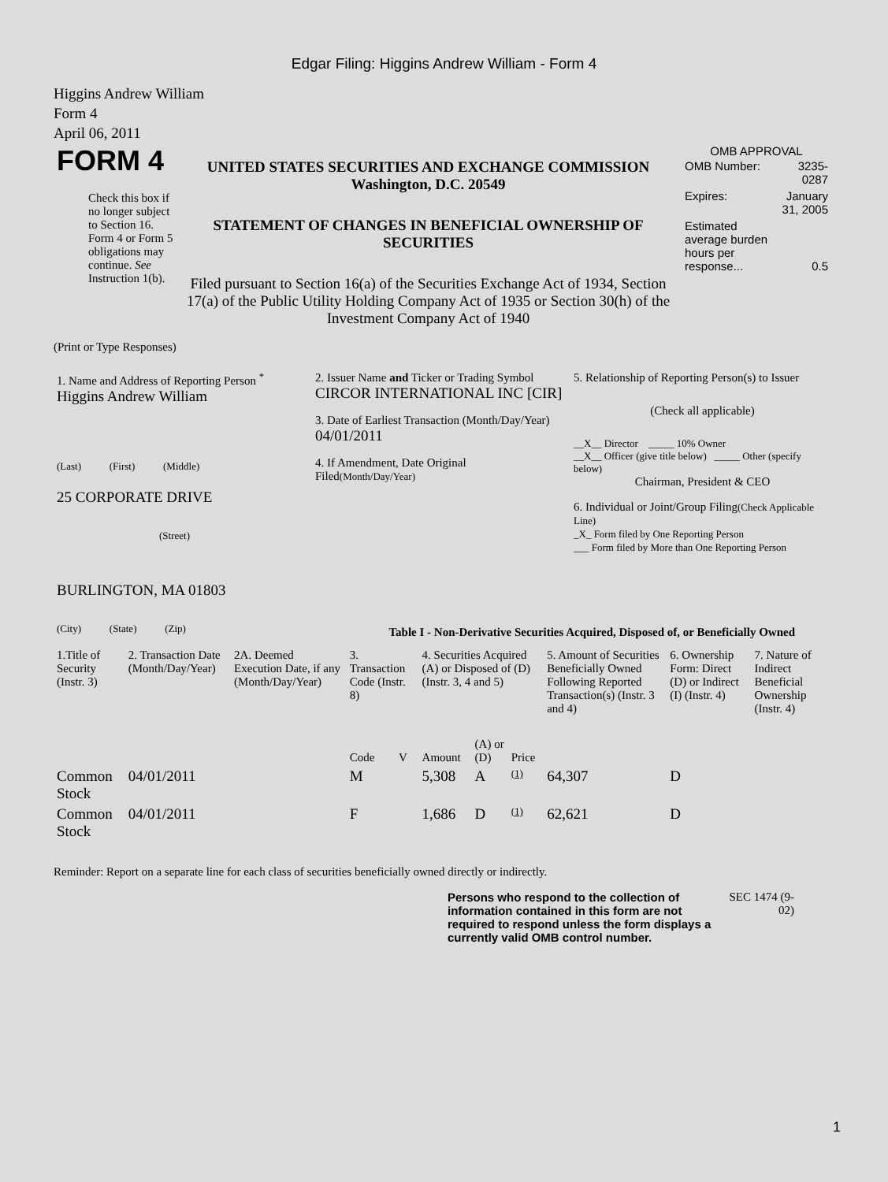Edgar Filing: Higgins Andrew William - Form 4
Higgins Andrew William
Form 4
April 06, 2011
| FORM 4 Check this box if no longer subject to Section 16. Form 4 or Form 5 obligations may continue. See Instruction 1(b). | UNITED STATES SECURITIES AND EXCHANGE COMMISSION Washington, D.C. 20549 STATEMENT OF CHANGES IN BENEFICIAL OWNERSHIP OF SECURITIES Filed pursuant to Section 16(a) of the Securities Exchange Act of 1934, Section 17(a) of the Public Utility Holding Company Act of 1935 or Section 30(h) of the Investment Company Act of 1940 | OMB APPROVAL / OMB Number: / 3235-0287 / / Expires: / January 31, 2005 / / Estimated average burden hours per response... / 0.5 / |
(Print or Type Responses)
| 1. Name and Address of Reporting Person <sup>*</sup> Higgins Andrew William (Last) (First) (Middle) 25 CORPORATE DRIVE (Street) BURLINGTON, MA 01803 (City) (State) (Zip) | 2. Issuer Name and Ticker or Trading Symbol CIRCOR INTERNATIONAL INC [CIR] 3. Date of Earliest Transaction (Month/Day/Year) 04/01/2011 4. If Amendment, Date Original Filed (Month/Day/Year) | 5. Relationship of Reporting Person(s) to Issuer (Check all applicable) __X__ Director _____ 10% Owner __X__ Officer (give title below) _____ Other (specify below) Chairman, President & CEO 6. Individual or Joint/Group Filing (Check Applicable Line) _X_ Form filed by One Reporting Person ___ Form filed by More than One Reporting Person |
Table I - Non-Derivative Securities Acquired, Disposed of, or Beneficially Owned
| 1.Title of Security (Instr. 3) | 2. Transaction Date (Month/Day/Year) | 2A. Deemed Execution Date, if any (Month/Day/Year) | 3. Transaction Code (Instr. 8) | | 4. Securities Acquired (A) or Disposed of (D) (Instr. 3, 4 and 5) | | | 5. Amount of Securities Beneficially Owned Following Reported Transaction(s) (Instr. 3 and 4) | 6. Ownership Form: Direct (D) or Indirect (I) (Instr. 4) | 7. Nature of Indirect Beneficial Ownership (Instr. 4) |
| --- | --- | --- | --- | --- | --- | --- | --- | --- | --- | --- |
| | | | Code | V | Amount | (A) or (D) | Price | | | |
| Common Stock | 04/01/2011 | | M | | 5,308 | A | (1) | 64,307 | D | |
| Common Stock | 04/01/2011 | | F | | 1,686 | D | (1) | 62,621 | D | |
Reminder: Report on a separate line for each class of securities beneficially owned directly or indirectly.
Persons who respond to the collection of information contained in this form are not required to respond unless the form displays a currently valid OMB control number.
SEC 1474 (9-02)
1